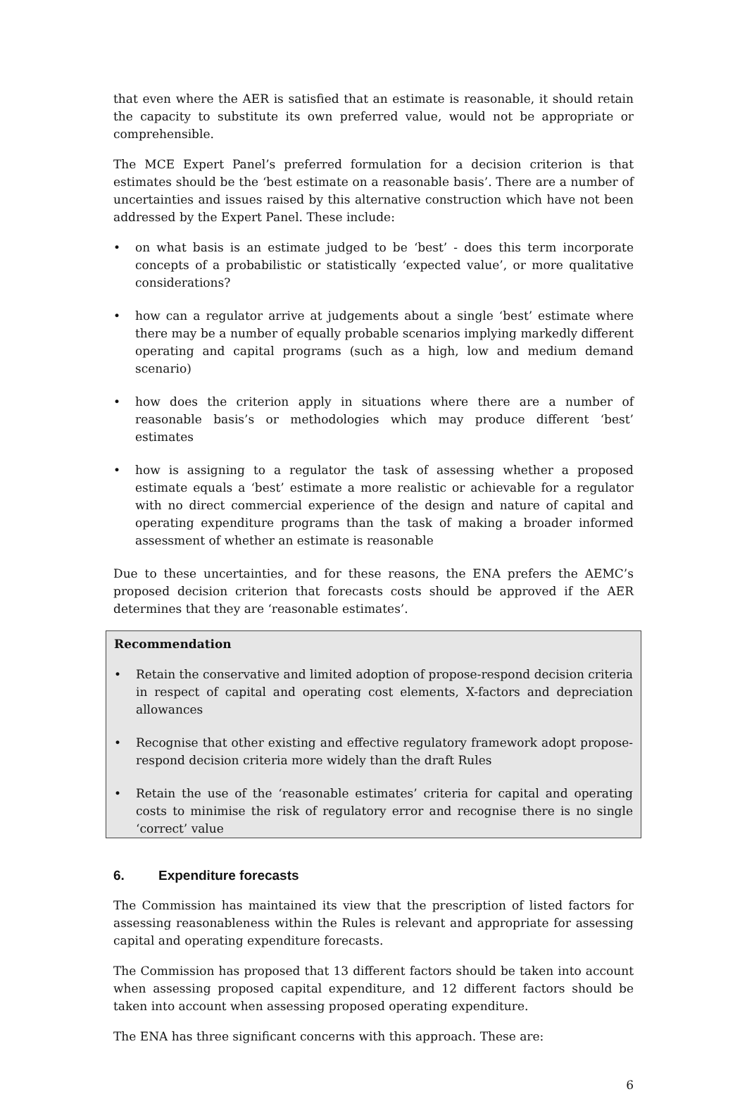that even where the AER is satisfied that an estimate is reasonable, it should retain the capacity to substitute its own preferred value, would not be appropriate or comprehensible.
The MCE Expert Panel’s preferred formulation for a decision criterion is that estimates should be the ‘best estimate on a reasonable basis’. There are a number of uncertainties and issues raised by this alternative construction which have not been addressed by the Expert Panel. These include:
• on what basis is an estimate judged to be ‘best’ - does this term incorporate concepts of a probabilistic or statistically ‘expected value’, or more qualitative considerations?
• how can a regulator arrive at judgements about a single ‘best’ estimate where there may be a number of equally probable scenarios implying markedly different operating and capital programs (such as a high, low and medium demand scenario)
• how does the criterion apply in situations where there are a number of reasonable basis’s or methodologies which may produce different ‘best’ estimates
• how is assigning to a regulator the task of assessing whether a proposed estimate equals a ‘best’ estimate a more realistic or achievable for a regulator with no direct commercial experience of the design and nature of capital and operating expenditure programs than the task of making a broader informed assessment of whether an estimate is reasonable
Due to these uncertainties, and for these reasons, the ENA prefers the AEMC’s proposed decision criterion that forecasts costs should be approved if the AER determines that they are ‘reasonable estimates’.
Recommendation
• Retain the conservative and limited adoption of propose-respond decision criteria in respect of capital and operating cost elements, X-factors and depreciation allowances
• Recognise that other existing and effective regulatory framework adopt propose-respond decision criteria more widely than the draft Rules
• Retain the use of the ‘reasonable estimates’ criteria for capital and operating costs to minimise the risk of regulatory error and recognise there is no single ‘correct’ value
6. Expenditure forecasts
The Commission has maintained its view that the prescription of listed factors for assessing reasonableness within the Rules is relevant and appropriate for assessing capital and operating expenditure forecasts.
The Commission has proposed that 13 different factors should be taken into account when assessing proposed capital expenditure, and 12 different factors should be taken into account when assessing proposed operating expenditure.
The ENA has three significant concerns with this approach. These are:
6